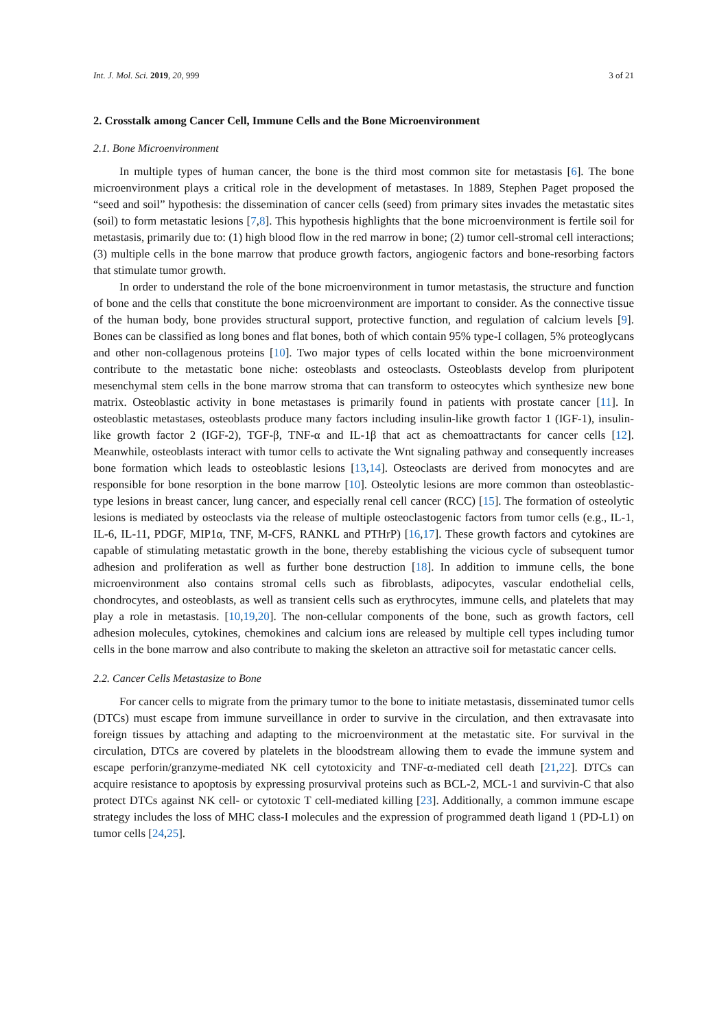Int. J. Mol. Sci. 2019, 20, 999 3 of 21
2. Crosstalk among Cancer Cell, Immune Cells and the Bone Microenvironment
2.1. Bone Microenvironment
In multiple types of human cancer, the bone is the third most common site for metastasis [6]. The bone microenvironment plays a critical role in the development of metastases. In 1889, Stephen Paget proposed the “seed and soil” hypothesis: the dissemination of cancer cells (seed) from primary sites invades the metastatic sites (soil) to form metastatic lesions [7,8]. This hypothesis highlights that the bone microenvironment is fertile soil for metastasis, primarily due to: (1) high blood flow in the red marrow in bone; (2) tumor cell-stromal cell interactions; (3) multiple cells in the bone marrow that produce growth factors, angiogenic factors and bone-resorbing factors that stimulate tumor growth.
In order to understand the role of the bone microenvironment in tumor metastasis, the structure and function of bone and the cells that constitute the bone microenvironment are important to consider. As the connective tissue of the human body, bone provides structural support, protective function, and regulation of calcium levels [9]. Bones can be classified as long bones and flat bones, both of which contain 95% type-I collagen, 5% proteoglycans and other non-collagenous proteins [10]. Two major types of cells located within the bone microenvironment contribute to the metastatic bone niche: osteoblasts and osteoclasts. Osteoblasts develop from pluripotent mesenchymal stem cells in the bone marrow stroma that can transform to osteocytes which synthesize new bone matrix. Osteoblastic activity in bone metastases is primarily found in patients with prostate cancer [11]. In osteoblastic metastases, osteoblasts produce many factors including insulin-like growth factor 1 (IGF-1), insulin-like growth factor 2 (IGF-2), TGF-β, TNF-α and IL-1β that act as chemoattractants for cancer cells [12]. Meanwhile, osteoblasts interact with tumor cells to activate the Wnt signaling pathway and consequently increases bone formation which leads to osteoblastic lesions [13,14]. Osteoclasts are derived from monocytes and are responsible for bone resorption in the bone marrow [10]. Osteolytic lesions are more common than osteoblastic-type lesions in breast cancer, lung cancer, and especially renal cell cancer (RCC) [15]. The formation of osteolytic lesions is mediated by osteoclasts via the release of multiple osteoclastogenic factors from tumor cells (e.g., IL-1, IL-6, IL-11, PDGF, MIP1α, TNF, M-CFS, RANKL and PTHrP) [16,17]. These growth factors and cytokines are capable of stimulating metastatic growth in the bone, thereby establishing the vicious cycle of subsequent tumor adhesion and proliferation as well as further bone destruction [18]. In addition to immune cells, the bone microenvironment also contains stromal cells such as fibroblasts, adipocytes, vascular endothelial cells, chondrocytes, and osteoblasts, as well as transient cells such as erythrocytes, immune cells, and platelets that may play a role in metastasis. [10,19,20]. The non-cellular components of the bone, such as growth factors, cell adhesion molecules, cytokines, chemokines and calcium ions are released by multiple cell types including tumor cells in the bone marrow and also contribute to making the skeleton an attractive soil for metastatic cancer cells.
2.2. Cancer Cells Metastasize to Bone
For cancer cells to migrate from the primary tumor to the bone to initiate metastasis, disseminated tumor cells (DTCs) must escape from immune surveillance in order to survive in the circulation, and then extravasate into foreign tissues by attaching and adapting to the microenvironment at the metastatic site. For survival in the circulation, DTCs are covered by platelets in the bloodstream allowing them to evade the immune system and escape perforin/granzyme-mediated NK cell cytotoxicity and TNF-α-mediated cell death [21,22]. DTCs can acquire resistance to apoptosis by expressing prosurvival proteins such as BCL-2, MCL-1 and survivin-C that also protect DTCs against NK cell- or cytotoxic T cell-mediated killing [23]. Additionally, a common immune escape strategy includes the loss of MHC class-I molecules and the expression of programmed death ligand 1 (PD-L1) on tumor cells [24,25].